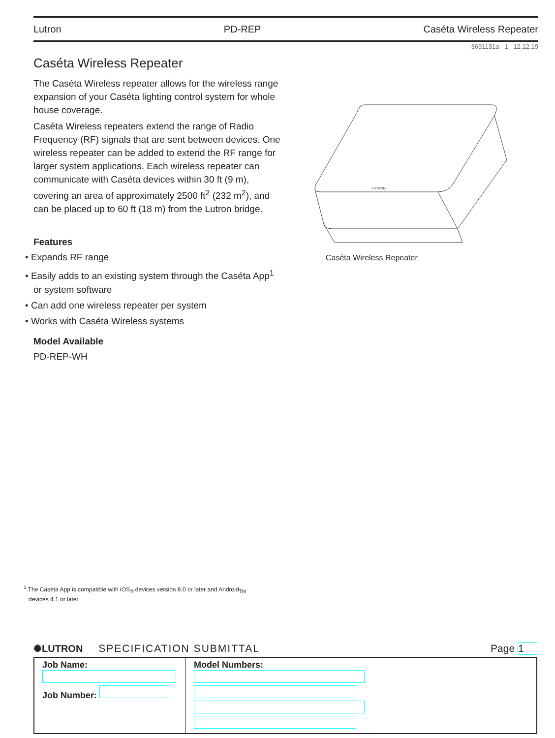Lutron PD-REP Caséta Wireless Repeater
3691131a 1 12.12.19
Caséta Wireless Repeater
The Caséta Wireless repeater allows for the wireless range expansion of your Caséta lighting control system for whole house coverage.
Caséta Wireless repeaters extend the range of Radio Frequency (RF) signals that are sent between devices. One wireless repeater can be added to extend the RF range for larger system applications. Each wireless repeater can communicate with Caséta devices within 30 ft (9 m), covering an area of approximately 2500 ft<sup>2</sup> (232 m<sup>2</sup>), and can be placed up to 60 ft (18 m) from the Lutron bridge.
Features
• Expands RF range
• Easily adds to an existing system through the Caséta App<sup>1</sup> or system software
• Can add one wireless repeater per system
• Works with Caséta Wireless systems
Model Available
PD-REP-WH
LUTRON
Caséta Wireless Repeater
<sup>1</sup> The Caséta App is compatible with iOS<sub>®</sub> devices version 8.0 or later and Android<sub>TM</sub>
devices 4.1 or later.
✺LUTRON SPECIFICATION SUBMITTAL Page 1
| Job Name: Job Number: | Model Numbers: |